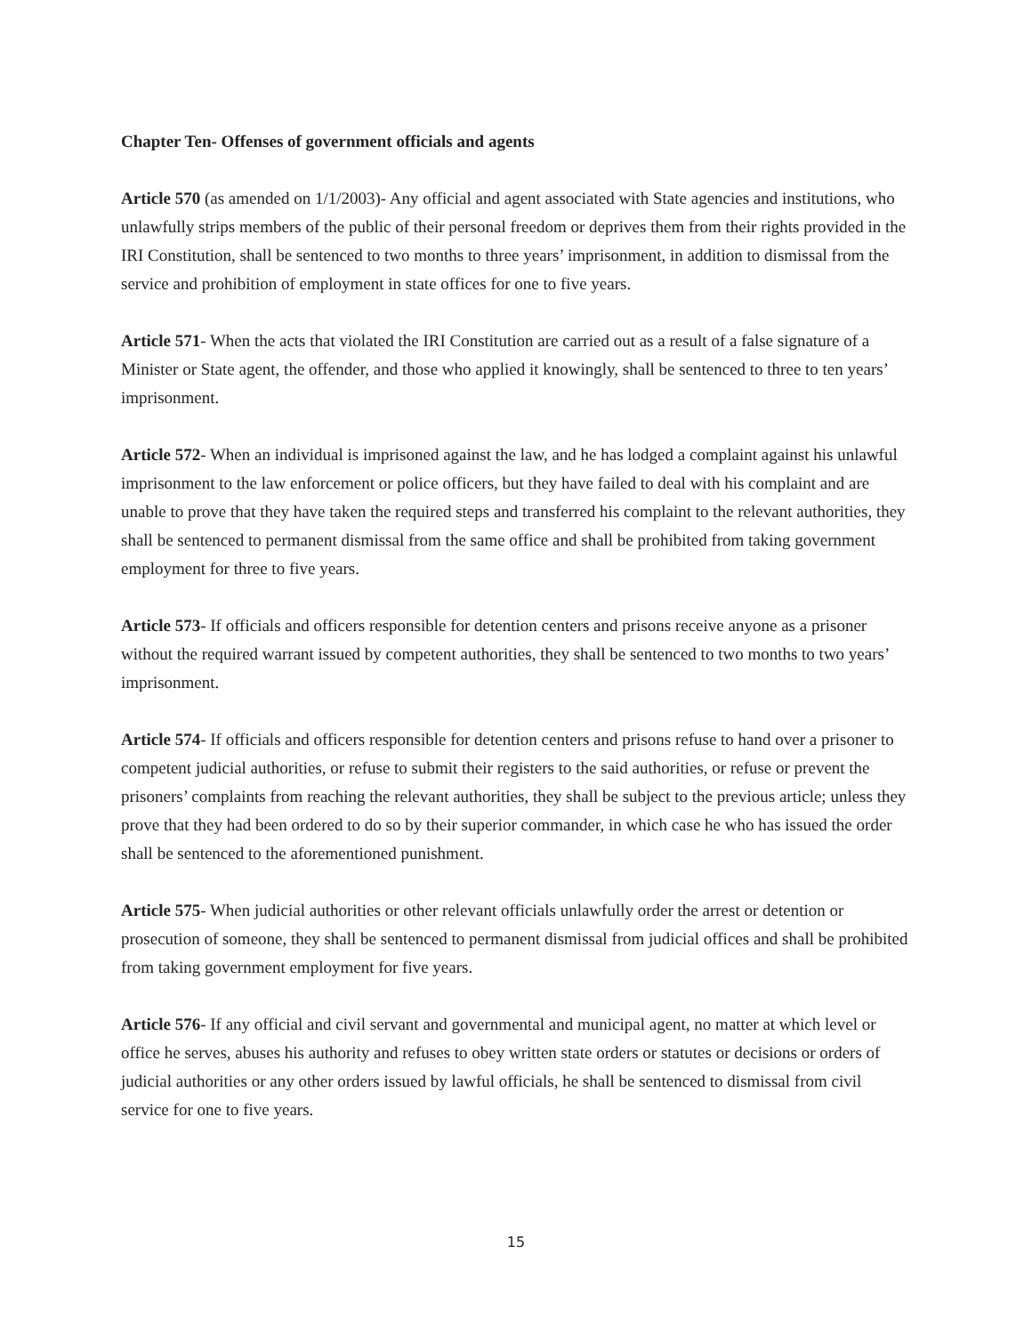Chapter Ten- Offenses of government officials and agents
Article 570 (as amended on 1/1/2003)- Any official and agent associated with State agencies and institutions, who unlawfully strips members of the public of their personal freedom or deprives them from their rights provided in the IRI Constitution, shall be sentenced to two months to three years’ imprisonment, in addition to dismissal from the service and prohibition of employment in state offices for one to five years.
Article 571- When the acts that violated the IRI Constitution are carried out as a result of a false signature of a Minister or State agent, the offender, and those who applied it knowingly, shall be sentenced to three to ten years’ imprisonment.
Article 572- When an individual is imprisoned against the law, and he has lodged a complaint against his unlawful imprisonment to the law enforcement or police officers, but they have failed to deal with his complaint and are unable to prove that they have taken the required steps and transferred his complaint to the relevant authorities, they shall be sentenced to permanent dismissal from the same office and shall be prohibited from taking government employment for three to five years.
Article 573- If officials and officers responsible for detention centers and prisons receive anyone as a prisoner without the required warrant issued by competent authorities, they shall be sentenced to two months to two years’ imprisonment.
Article 574- If officials and officers responsible for detention centers and prisons refuse to hand over a prisoner to competent judicial authorities, or refuse to submit their registers to the said authorities, or refuse or prevent the prisoners’ complaints from reaching the relevant authorities, they shall be subject to the previous article; unless they prove that they had been ordered to do so by their superior commander, in which case he who has issued the order shall be sentenced to the aforementioned punishment.
Article 575- When judicial authorities or other relevant officials unlawfully order the arrest or detention or prosecution of someone, they shall be sentenced to permanent dismissal from judicial offices and shall be prohibited from taking government employment for five years.
Article 576- If any official and civil servant and governmental and municipal agent, no matter at which level or office he serves, abuses his authority and refuses to obey written state orders or statutes or decisions or orders of judicial authorities or any other orders issued by lawful officials, he shall be sentenced to dismissal from civil service for one to five years.
15